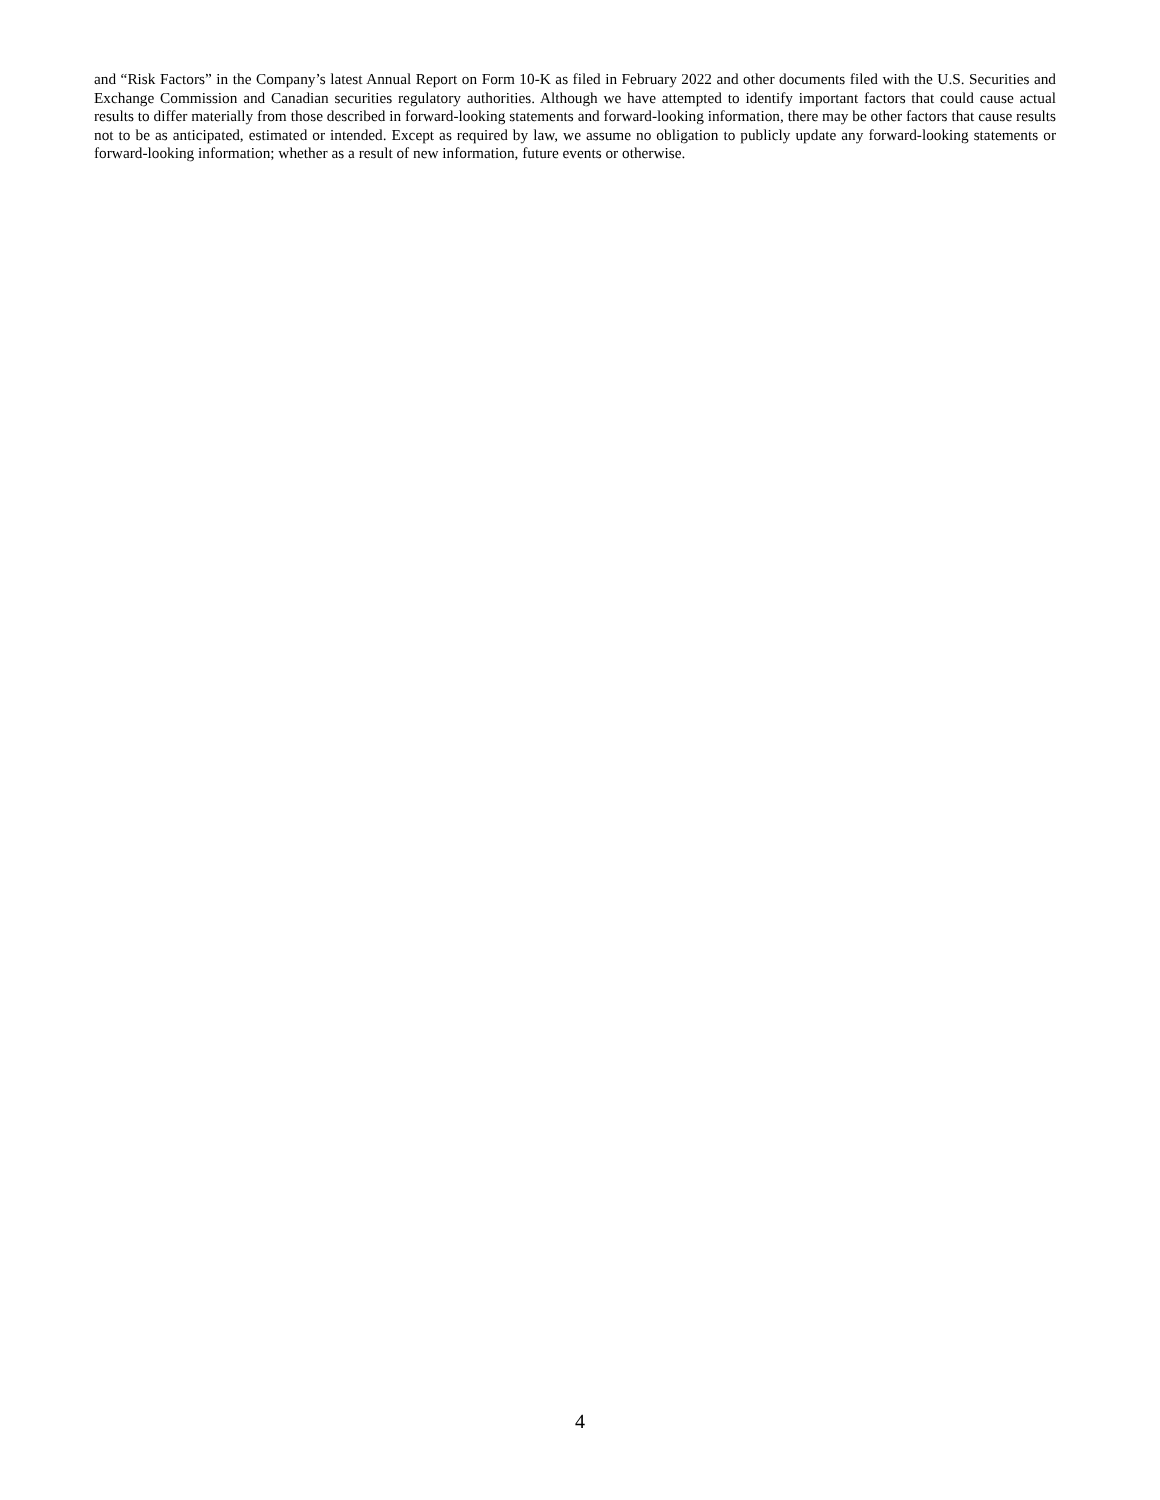and “Risk Factors” in the Company’s latest Annual Report on Form 10-K as filed in February 2022 and other documents filed with the U.S. Securities and Exchange Commission and Canadian securities regulatory authorities. Although we have attempted to identify important factors that could cause actual results to differ materially from those described in forward-looking statements and forward-looking information, there may be other factors that cause results not to be as anticipated, estimated or intended. Except as required by law, we assume no obligation to publicly update any forward-looking statements or forward-looking information; whether as a result of new information, future events or otherwise.
4